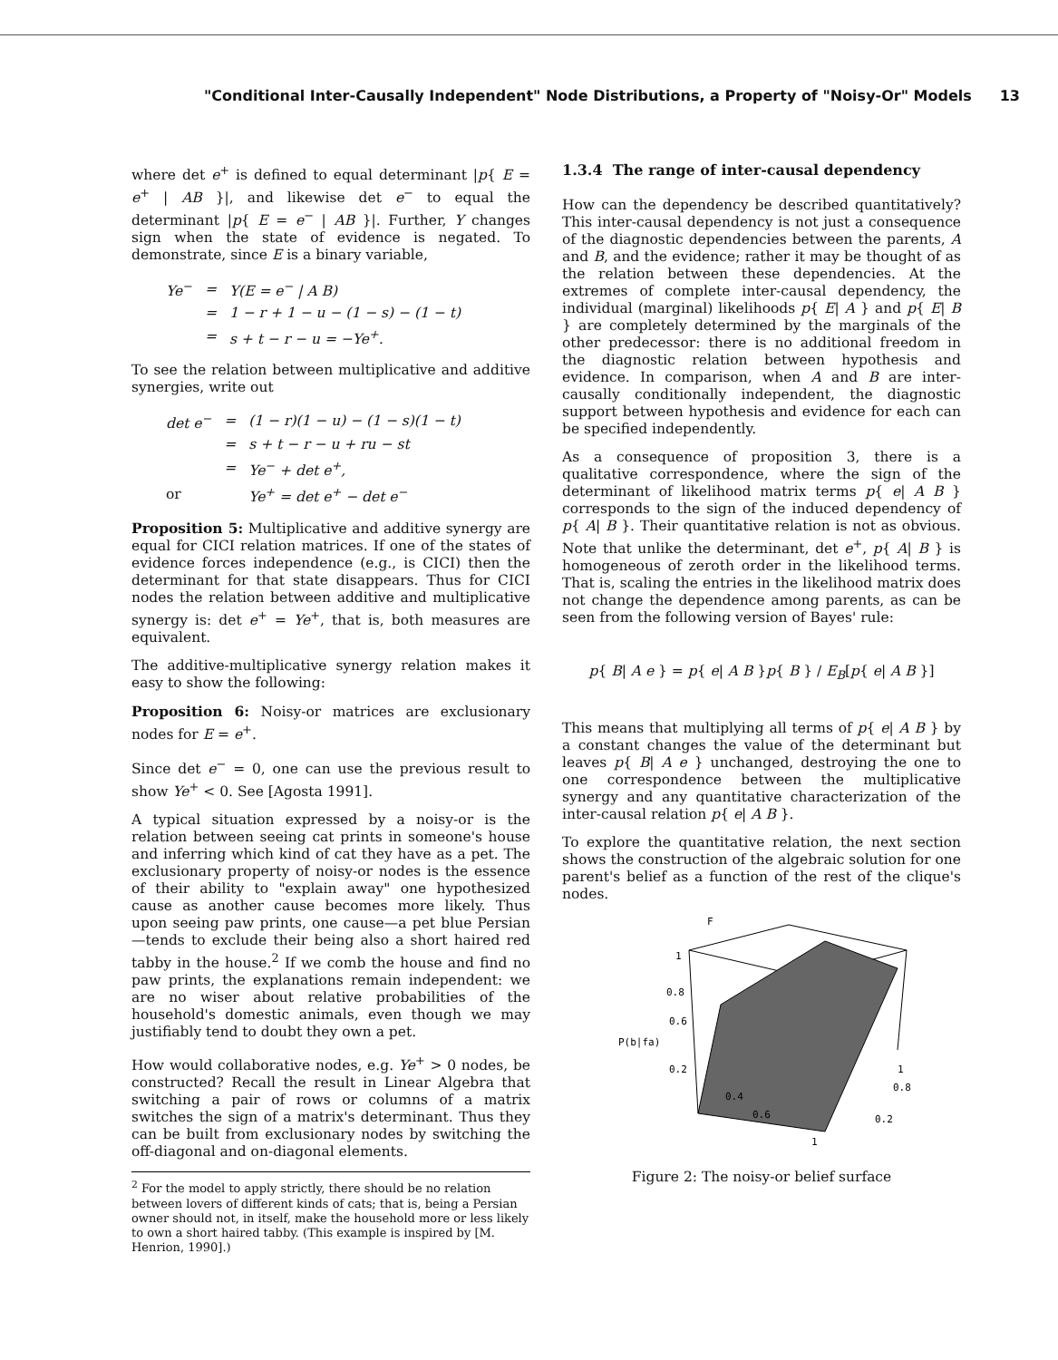"Conditional Inter-Causally Independent" Node Distributions, a Property of "Noisy-Or" Models 13
where det e<sup>+</sup> is defined to equal determinant |p{ E = e<sup>+</sup> | AB }|, and likewise det e<sup>−</sup> to equal the determinant |p{ E = e<sup>−</sup> | AB }|. Further, Y changes sign when the state of evidence is negated. To demonstrate, since E is a binary variable,
| Ye<sup>−</sup> | = | Y(E = e<sup>−</sup> / A B) |
| | = | 1 − r + 1 − u − (1 − s) − (1 − t) |
| | = | s + t − r − u = −Ye<sup>+</sup>. |
To see the relation between multiplicative and additive synergies, write out
| det e<sup>−</sup> | = | (1 − r)(1 − u) − (1 − s)(1 − t) |
| | = | s + t − r − u + ru − st |
| | = | Ye<sup>−</sup> + det e<sup>+</sup>, |
| or | | Ye<sup>+</sup> = det e<sup>+</sup> − det e<sup>−</sup> |
Proposition 5: Multiplicative and additive synergy are equal for CICI relation matrices. If one of the states of evidence forces independence (e.g., is CICI) then the determinant for that state disappears. Thus for CICI nodes the relation between additive and multiplicative synergy is: det e<sup>+</sup> = Ye<sup>+</sup>, that is, both measures are equivalent.
The additive-multiplicative synergy relation makes it easy to show the following:
Proposition 6: Noisy-or matrices are exclusionary nodes for E = e<sup>+</sup>.
Since det e<sup>−</sup> = 0, one can use the previous result to show Ye<sup>+</sup> < 0. See [Agosta 1991].
A typical situation expressed by a noisy-or is the relation between seeing cat prints in someone's house and inferring which kind of cat they have as a pet. The exclusionary property of noisy-or nodes is the essence of their ability to "explain away" one hypothesized cause as another cause becomes more likely. Thus upon seeing paw prints, one cause—a pet blue Persian—tends to exclude their being also a short haired red tabby in the house.<sup>2</sup> If we comb the house and find no paw prints, the explanations remain independent: we are no wiser about relative probabilities of the household's domestic animals, even though we may justifiably tend to doubt they own a pet.
How would collaborative nodes, e.g. Ye<sup>+</sup> > 0 nodes, be constructed? Recall the result in Linear Algebra that switching a pair of rows or columns of a matrix switches the sign of a matrix's determinant. Thus they can be built from exclusionary nodes by switching the off-diagonal and on-diagonal elements.
<sup>2</sup> For the model to apply strictly, there should be no relation between lovers of different kinds of cats; that is, being a Persian owner should not, in itself, make the household more or less likely to own a short haired tabby. (This example is inspired by [M. Henrion, 1990].)
1.3.4 The range of inter-causal dependency
How can the dependency be described quantitatively? This inter-causal dependency is not just a consequence of the diagnostic dependencies between the parents, A and B, and the evidence; rather it may be thought of as the relation between these dependencies. At the extremes of complete inter-causal dependency, the individual (marginal) likelihoods p{ E| A } and p{ E| B } are completely determined by the marginals of the other predecessor: there is no additional freedom in the diagnostic relation between hypothesis and evidence. In comparison, when A and B are inter-causally conditionally independent, the diagnostic support between hypothesis and evidence for each can be specified independently.
As a consequence of proposition 3, there is a qualitative correspondence, where the sign of the determinant of likelihood matrix terms p{ e| A B } corresponds to the sign of the induced dependency of p{ A| B }. Their quantitative relation is not as obvious. Note that unlike the determinant, det e<sup>+</sup>, p{ A| B } is homogeneous of zeroth order in the likelihood terms. That is, scaling the entries in the likelihood matrix does not change the dependence among parents, as can be seen from the following version of Bayes' rule:
p{ B| A e } = p{ e| A B }p{ B } / E<sub>B</sub>[p{ e| A B }]
This means that multiplying all terms of p{ e| A B } by a constant changes the value of the determinant but leaves p{ B| A e } unchanged, destroying the one to one correspondence between the multiplicative synergy and any quantitative characterization of the inter-causal relation p{ e| A B }.
To explore the quantitative relation, the next section shows the construction of the algebraic solution for one parent's belief as a function of the rest of the clique's nodes.
F
1
0.8
0.6
P(b|fa)
0.2
1
0.8
0.2
0.4
0.6
1
Figure 2: The noisy-or belief surface